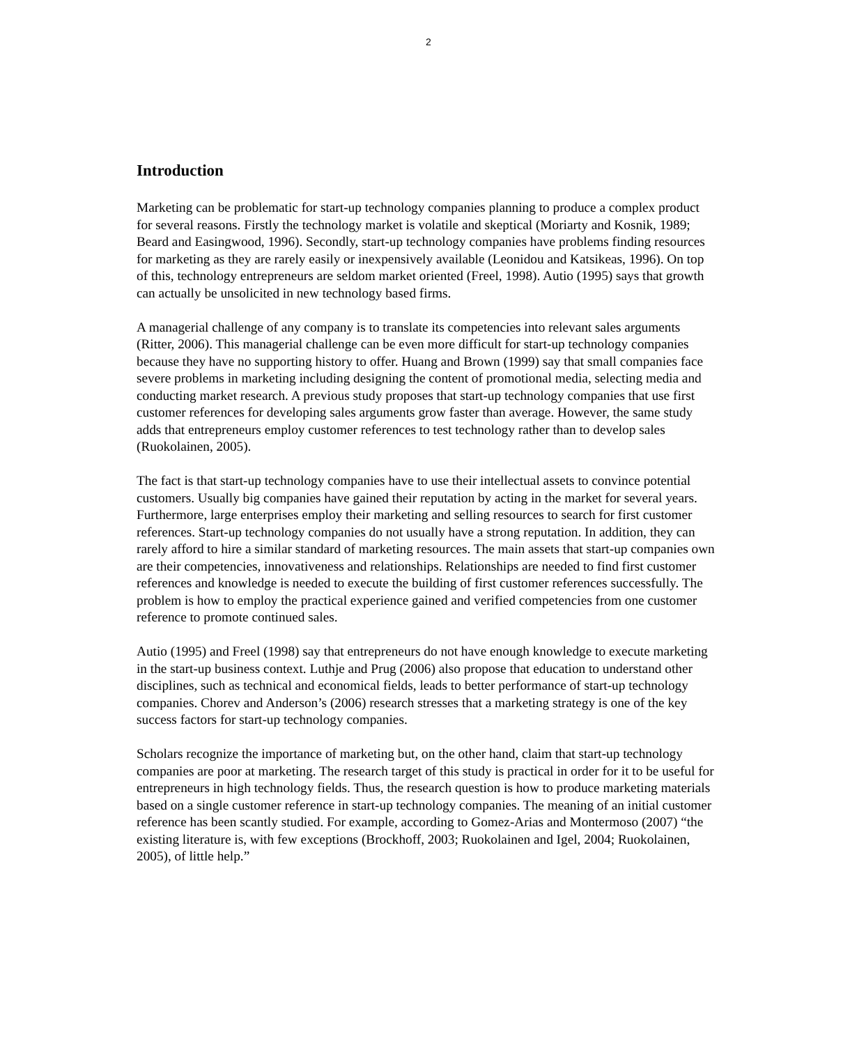2
Introduction
Marketing can be problematic for start-up technology companies planning to produce a complex product for several reasons. Firstly the technology market is volatile and skeptical (Moriarty and Kosnik, 1989; Beard and Easingwood, 1996). Secondly, start-up technology companies have problems finding resources for marketing as they are rarely easily or inexpensively available (Leonidou and Katsikeas, 1996). On top of this, technology entrepreneurs are seldom market oriented (Freel, 1998). Autio (1995) says that growth can actually be unsolicited in new technology based firms.
A managerial challenge of any company is to translate its competencies into relevant sales arguments (Ritter, 2006). This managerial challenge can be even more difficult for start-up technology companies because they have no supporting history to offer. Huang and Brown (1999) say that small companies face severe problems in marketing including designing the content of promotional media, selecting media and conducting market research. A previous study proposes that start-up technology companies that use first customer references for developing sales arguments grow faster than average. However, the same study adds that entrepreneurs employ customer references to test technology rather than to develop sales (Ruokolainen, 2005).
The fact is that start-up technology companies have to use their intellectual assets to convince potential customers. Usually big companies have gained their reputation by acting in the market for several years. Furthermore, large enterprises employ their marketing and selling resources to search for first customer references. Start-up technology companies do not usually have a strong reputation. In addition, they can rarely afford to hire a similar standard of marketing resources. The main assets that start-up companies own are their competencies, innovativeness and relationships. Relationships are needed to find first customer references and knowledge is needed to execute the building of first customer references successfully. The problem is how to employ the practical experience gained and verified competencies from one customer reference to promote continued sales.
Autio (1995) and Freel (1998) say that entrepreneurs do not have enough knowledge to execute marketing in the start-up business context. Luthje and Prug (2006) also propose that education to understand other disciplines, such as technical and economical fields, leads to better performance of start-up technology companies. Chorev and Anderson’s (2006) research stresses that a marketing strategy is one of the key success factors for start-up technology companies.
Scholars recognize the importance of marketing but, on the other hand, claim that start-up technology companies are poor at marketing. The research target of this study is practical in order for it to be useful for entrepreneurs in high technology fields. Thus, the research question is how to produce marketing materials based on a single customer reference in start-up technology companies. The meaning of an initial customer reference has been scantly studied. For example, according to Gomez-Arias and Montermoso (2007) “the existing literature is, with few exceptions (Brockhoff, 2003; Ruokolainen and Igel, 2004; Ruokolainen, 2005), of little help.”